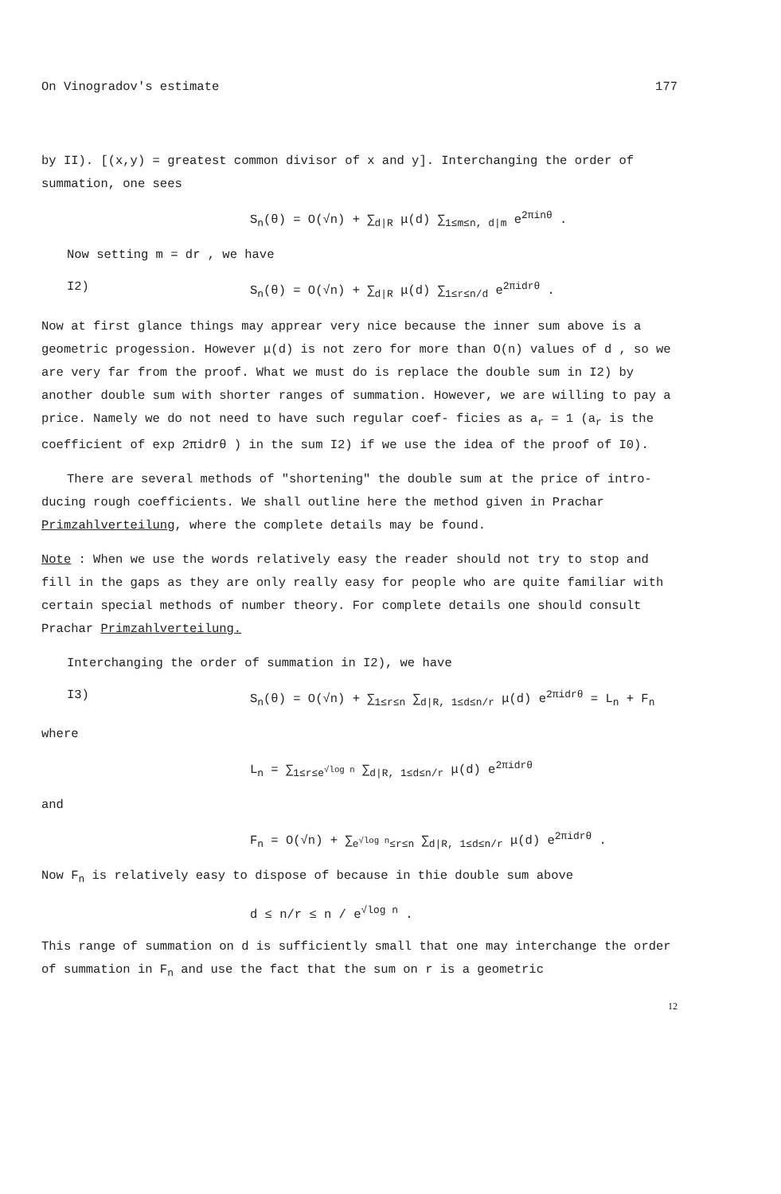On Vinogradov's estimate 177
by II). [(x,y) = greatest common divisor of x and y]. Interchanging the order of summation, one sees
S<sub>n</sub>(θ) = O(√n) + ∑<sub>d|R</sub> μ(d) ∑<sub>1≤m≤n, d|m</sub> e<sup>2πinθ</sup> .
Now setting m = dr , we have
I2) S<sub>n</sub>(θ) = O(√n) + ∑<sub>d|R</sub> μ(d) ∑<sub>1≤r≤n/d</sub> e<sup>2πidrθ</sup> .
Now at first glance things may apprear very nice because the inner sum above is a geometric progession. However μ(d) is not zero for more than O(n) values of d , so we are very far from the proof. What we must do is replace the double sum in I2) by another double sum with shorter ranges of summation. However, we are willing to pay a price. Namely we do not need to have such regular coef- ficies as a<sub>r</sub> = 1 (a<sub>r</sub> is the coefficient of exp 2πidrθ ) in the sum I2) if we use the idea of the proof of I0).
There are several methods of "shortening" the double sum at the price of intro- ducing rough coefficients. We shall outline here the method given in Prachar Primzahlverteilung, where the complete details may be found.
Note : When we use the words relatively easy the reader should not try to stop and fill in the gaps as they are only really easy for people who are quite familiar with certain special methods of number theory. For complete details one should consult Prachar Primzahlverteilung.
Interchanging the order of summation in I2), we have
I3) S<sub>n</sub>(θ) = O(√n) + ∑<sub>1≤r≤n</sub> ∑<sub>d|R, 1≤d≤n/r</sub> μ(d) e<sup>2πidrθ</sup> = L<sub>n</sub> + F<sub>n</sub>
where
L<sub>n</sub> = ∑<sub>1≤r≤e<sup>√log n</sup></sub> ∑<sub>d|R, 1≤d≤n/r</sub> μ(d) e<sup>2πidrθ</sup>
and
F<sub>n</sub> = O(√n) + ∑<sub>e<sup>√log n</sup>≤r≤n</sub> ∑<sub>d|R, 1≤d≤n/r</sub> μ(d) e<sup>2πidrθ</sup> .
Now F<sub>n</sub> is relatively easy to dispose of because in thie double sum above
d ≤ n/r ≤ n / e<sup>√log n</sup> .
This range of summation on d is sufficiently small that one may interchange the order of summation in F<sub>n</sub> and use the fact that the sum on r is a geometric
12